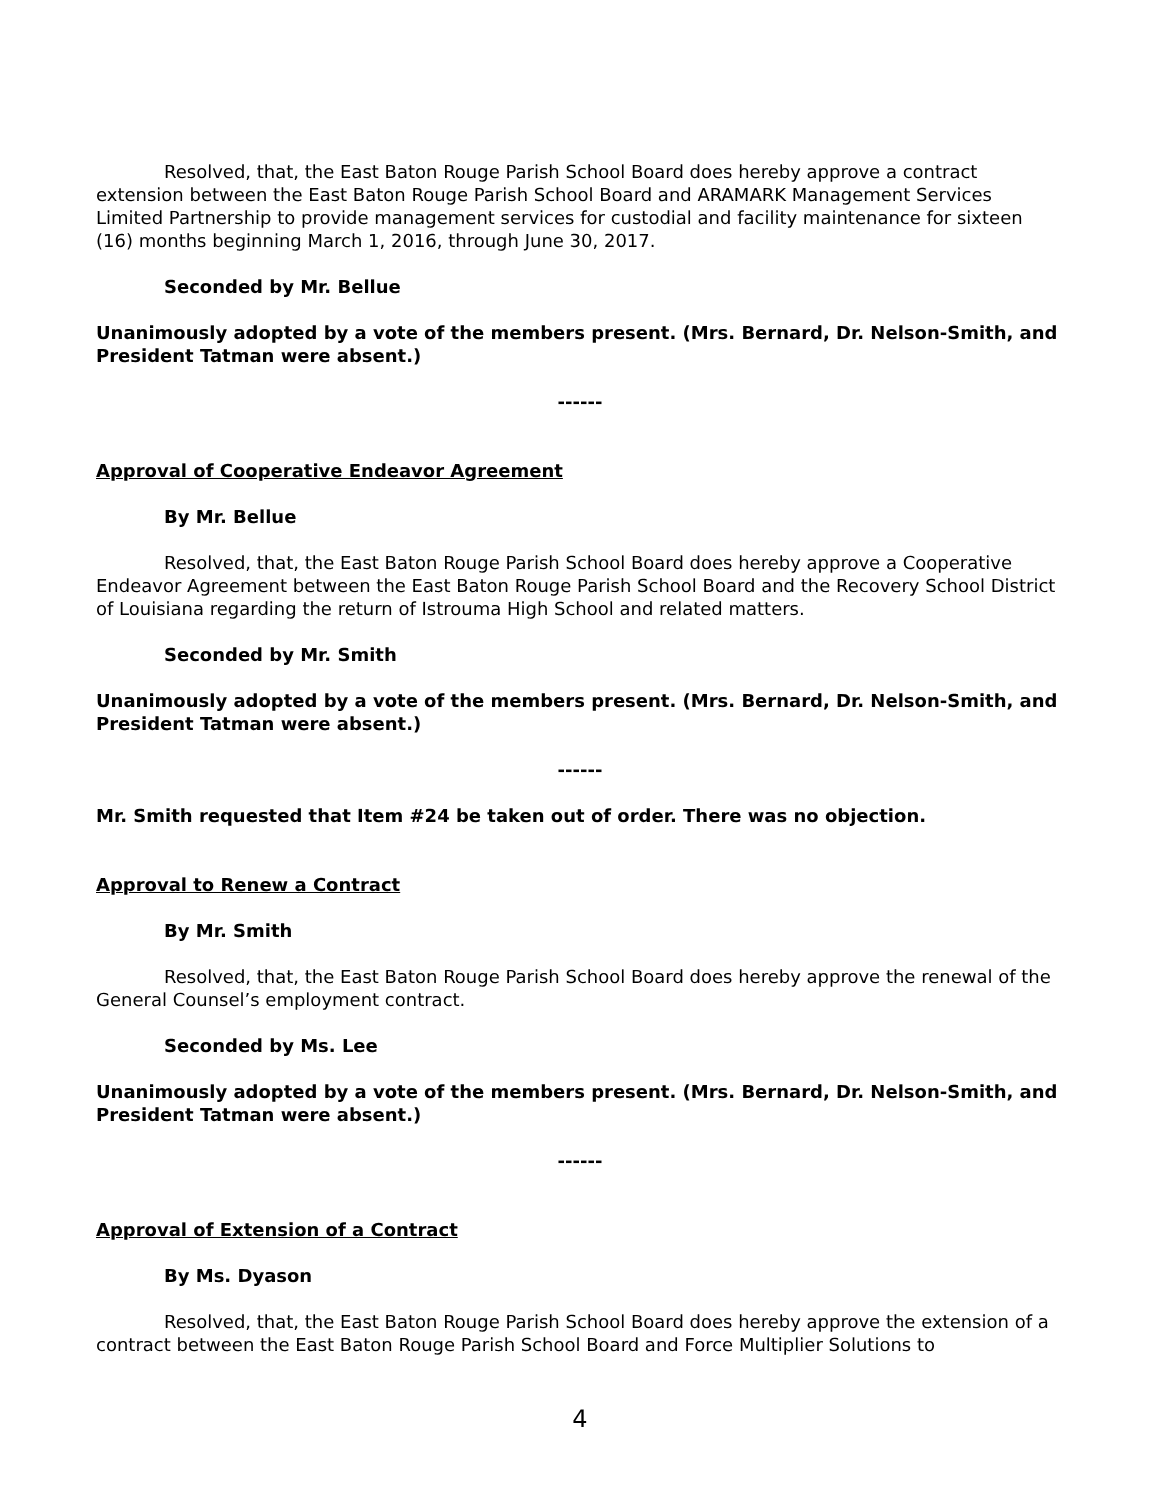Resolved, that, the East Baton Rouge Parish School Board does hereby approve a contract extension between the East Baton Rouge Parish School Board and ARAMARK Management Services Limited Partnership to provide management services for custodial and facility maintenance for sixteen (16) months beginning March 1, 2016, through June 30, 2017.
Seconded by Mr. Bellue
Unanimously adopted by a vote of the members present. (Mrs. Bernard, Dr. Nelson-Smith, and President Tatman were absent.)
------
Approval of Cooperative Endeavor Agreement
By Mr. Bellue
Resolved, that, the East Baton Rouge Parish School Board does hereby approve a Cooperative Endeavor Agreement between the East Baton Rouge Parish School Board and the Recovery School District of Louisiana regarding the return of Istrouma High School and related matters.
Seconded by Mr. Smith
Unanimously adopted by a vote of the members present. (Mrs. Bernard, Dr. Nelson-Smith, and President Tatman were absent.)
------
Mr. Smith requested that Item #24 be taken out of order. There was no objection.
Approval to Renew a Contract
By Mr. Smith
Resolved, that, the East Baton Rouge Parish School Board does hereby approve the renewal of the General Counsel’s employment contract.
Seconded by Ms. Lee
Unanimously adopted by a vote of the members present. (Mrs. Bernard, Dr. Nelson-Smith, and President Tatman were absent.)
------
Approval of Extension of a Contract
By Ms. Dyason
Resolved, that, the East Baton Rouge Parish School Board does hereby approve the extension of a contract between the East Baton Rouge Parish School Board and Force Multiplier Solutions to
4